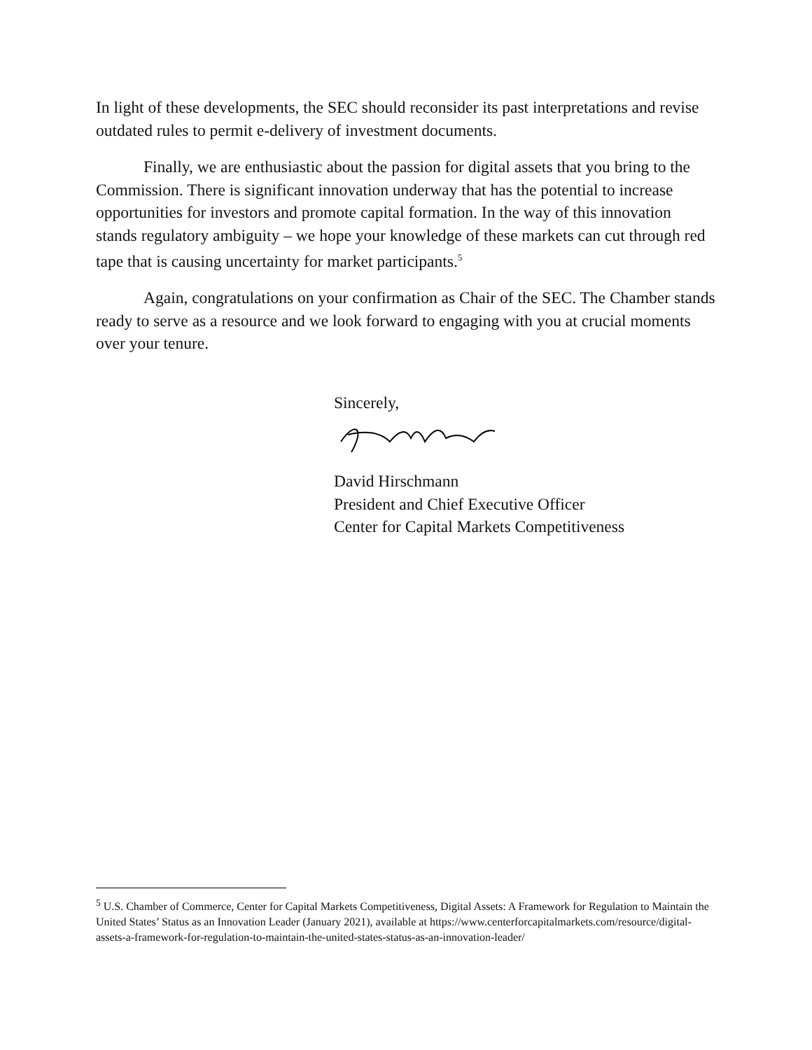In light of these developments, the SEC should reconsider its past interpretations and revise outdated rules to permit e-delivery of investment documents.
Finally, we are enthusiastic about the passion for digital assets that you bring to the Commission. There is significant innovation underway that has the potential to increase opportunities for investors and promote capital formation. In the way of this innovation stands regulatory ambiguity – we hope your knowledge of these markets can cut through red tape that is causing uncertainty for market participants.<sup>5</sup>
Again, congratulations on your confirmation as Chair of the SEC. The Chamber stands ready to serve as a resource and we look forward to engaging with you at crucial moments over your tenure.
Sincerely,
David Hirschmann
President and Chief Executive Officer
Center for Capital Markets Competitiveness
<sup>5</sup> U.S. Chamber of Commerce, Center for Capital Markets Competitiveness, Digital Assets: A Framework for Regulation to Maintain the United States’ Status as an Innovation Leader (January 2021), available at https://www.centerforcapitalmarkets.com/resource/digital-assets-a-framework-for-regulation-to-maintain-the-united-states-status-as-an-innovation-leader/